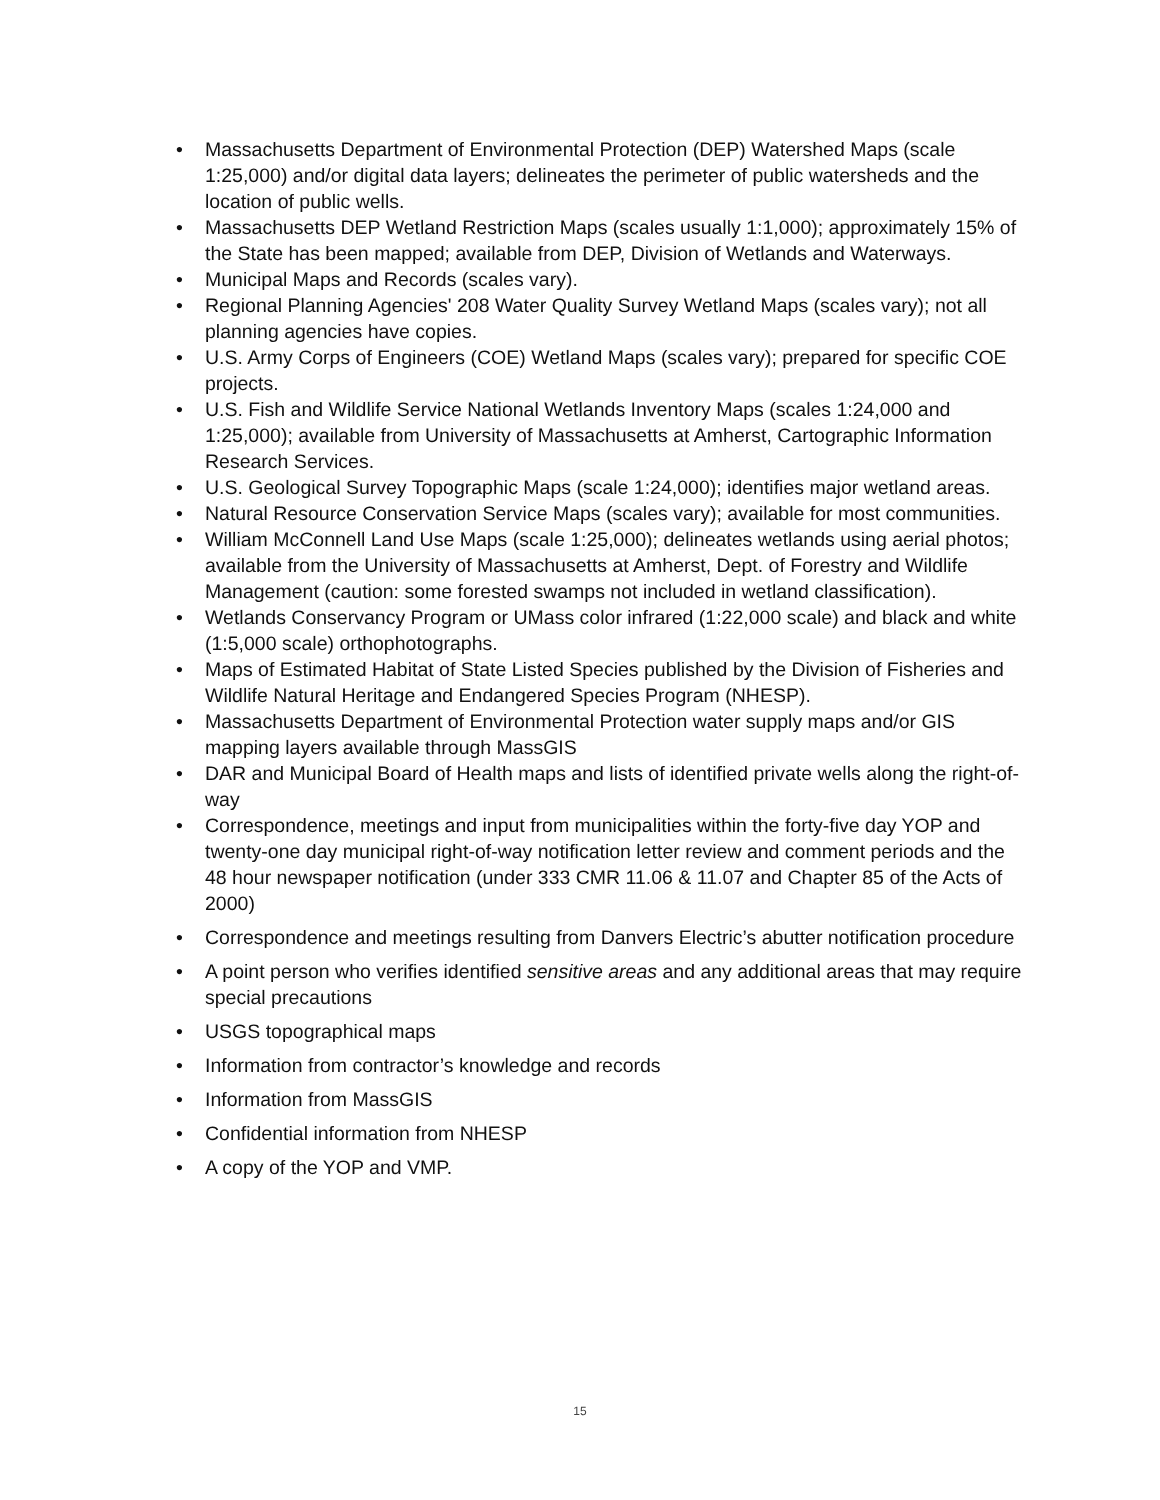• Massachusetts Department of Environmental Protection (DEP) Watershed Maps (scale 1:25,000) and/or digital data layers; delineates the perimeter of public watersheds and the location of public wells.
• Massachusetts DEP Wetland Restriction Maps (scales usually 1:1,000); approximately 15% of the State has been mapped; available from DEP, Division of Wetlands and Waterways.
• Municipal Maps and Records (scales vary).
• Regional Planning Agencies' 208 Water Quality Survey Wetland Maps (scales vary); not all planning agencies have copies.
• U.S. Army Corps of Engineers (COE) Wetland Maps (scales vary); prepared for specific COE projects.
• U.S. Fish and Wildlife Service National Wetlands Inventory Maps (scales 1:24,000 and 1:25,000); available from University of Massachusetts at Amherst, Cartographic Information Research Services.
• U.S. Geological Survey Topographic Maps (scale 1:24,000); identifies major wetland areas.
• Natural Resource Conservation Service Maps (scales vary); available for most communities.
• William McConnell Land Use Maps (scale 1:25,000); delineates wetlands using aerial photos; available from the University of Massachusetts at Amherst, Dept. of Forestry and Wildlife Management (caution: some forested swamps not included in wetland classification).
• Wetlands Conservancy Program or UMass color infrared (1:22,000 scale) and black and white (1:5,000 scale) orthophotographs.
• Maps of Estimated Habitat of State Listed Species published by the Division of Fisheries and Wildlife Natural Heritage and Endangered Species Program (NHESP).
• Massachusetts Department of Environmental Protection water supply maps and/or GIS mapping layers available through MassGIS
• DAR and Municipal Board of Health maps and lists of identified private wells along the right-of-way
• Correspondence, meetings and input from municipalities within the forty-five day YOP and twenty-one day municipal right-of-way notification letter review and comment periods and the 48 hour newspaper notification (under 333 CMR 11.06 & 11.07 and Chapter 85 of the Acts of 2000)
• Correspondence and meetings resulting from Danvers Electric’s abutter notification procedure
• A point person who verifies identified sensitive areas and any additional areas that may require special precautions
• USGS topographical maps
• Information from contractor’s knowledge and records
• Information from MassGIS
• Confidential information from NHESP
• A copy of the YOP and VMP.
15